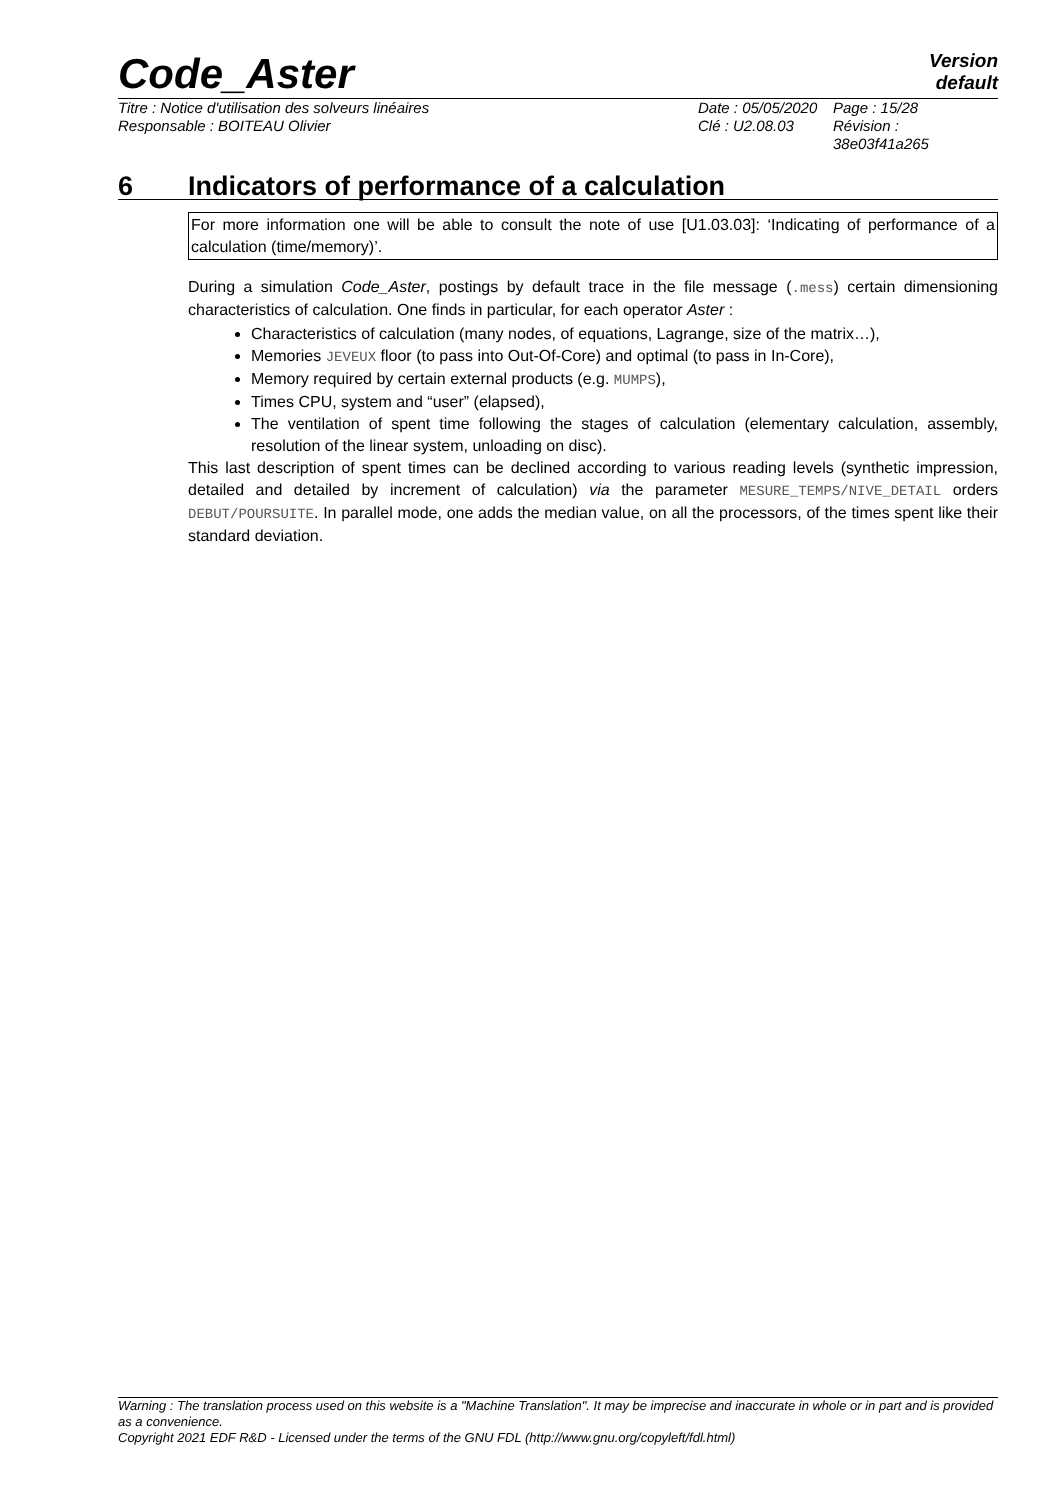Code_Aster
Version
default
Titre : Notice d'utilisation des solveurs linéaires
Responsable : BOITEAU Olivier
Date : 05/05/2020
Clé : U2.08.03
Page : 15/28
Révision :
38e03f41a265
6 Indicators of performance of a calculation
For more information one will be able to consult the note of use [U1.03.03]: ‘Indicating of performance of a calculation (time/memory)’.
During a simulation Code_Aster, postings by default trace in the file message (.mess) certain dimensioning characteristics of calculation. One finds in particular, for each operator Aster :
Characteristics of calculation (many nodes, of equations, Lagrange, size of the matrix…),
Memories JEVEUX floor (to pass into Out-Of-Core) and optimal (to pass in In-Core),
Memory required by certain external products (e.g. MUMPS),
Times CPU, system and “user” (elapsed),
The ventilation of spent time following the stages of calculation (elementary calculation, assembly, resolution of the linear system, unloading on disc).
This last description of spent times can be declined according to various reading levels (synthetic impression, detailed and detailed by increment of calculation) via the parameter MESURE_TEMPS/NIVE_DETAIL orders DEBUT/POURSUITE. In parallel mode, one adds the median value, on all the processors, of the times spent like their standard deviation.
Warning : The translation process used on this website is a "Machine Translation". It may be imprecise and inaccurate in whole or in part and is provided as a convenience.
Copyright 2021 EDF R&D - Licensed under the terms of the GNU FDL (http://www.gnu.org/copyleft/fdl.html)